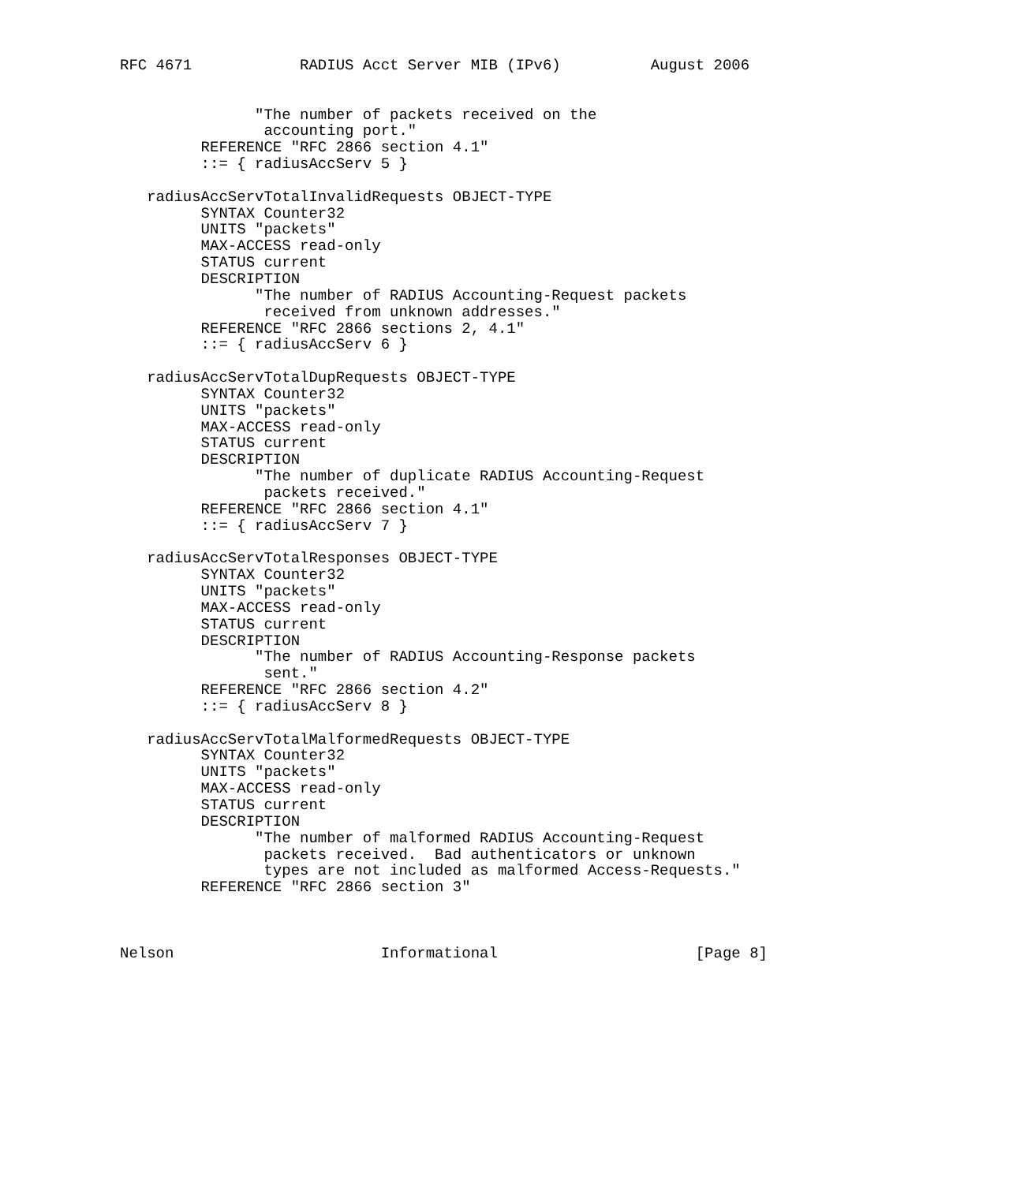RFC 4671            RADIUS Acct Server MIB (IPv6)          August 2006


               "The number of packets received on the
                accounting port."
         REFERENCE "RFC 2866 section 4.1"
         ::= { radiusAccServ 5 }

   radiusAccServTotalInvalidRequests OBJECT-TYPE
         SYNTAX Counter32
         UNITS "packets"
         MAX-ACCESS read-only
         STATUS current
         DESCRIPTION
               "The number of RADIUS Accounting-Request packets
                received from unknown addresses."
         REFERENCE "RFC 2866 sections 2, 4.1"
         ::= { radiusAccServ 6 }

   radiusAccServTotalDupRequests OBJECT-TYPE
         SYNTAX Counter32
         UNITS "packets"
         MAX-ACCESS read-only
         STATUS current
         DESCRIPTION
               "The number of duplicate RADIUS Accounting-Request
                packets received."
         REFERENCE "RFC 2866 section 4.1"
         ::= { radiusAccServ 7 }

   radiusAccServTotalResponses OBJECT-TYPE
         SYNTAX Counter32
         UNITS "packets"
         MAX-ACCESS read-only
         STATUS current
         DESCRIPTION
               "The number of RADIUS Accounting-Response packets
                sent."
         REFERENCE "RFC 2866 section 4.2"
         ::= { radiusAccServ 8 }

   radiusAccServTotalMalformedRequests OBJECT-TYPE
         SYNTAX Counter32
         UNITS "packets"
         MAX-ACCESS read-only
         STATUS current
         DESCRIPTION
               "The number of malformed RADIUS Accounting-Request
                packets received.  Bad authenticators or unknown
                types are not included as malformed Access-Requests."
         REFERENCE "RFC 2866 section 3"



Nelson                       Informational                      [Page 8]